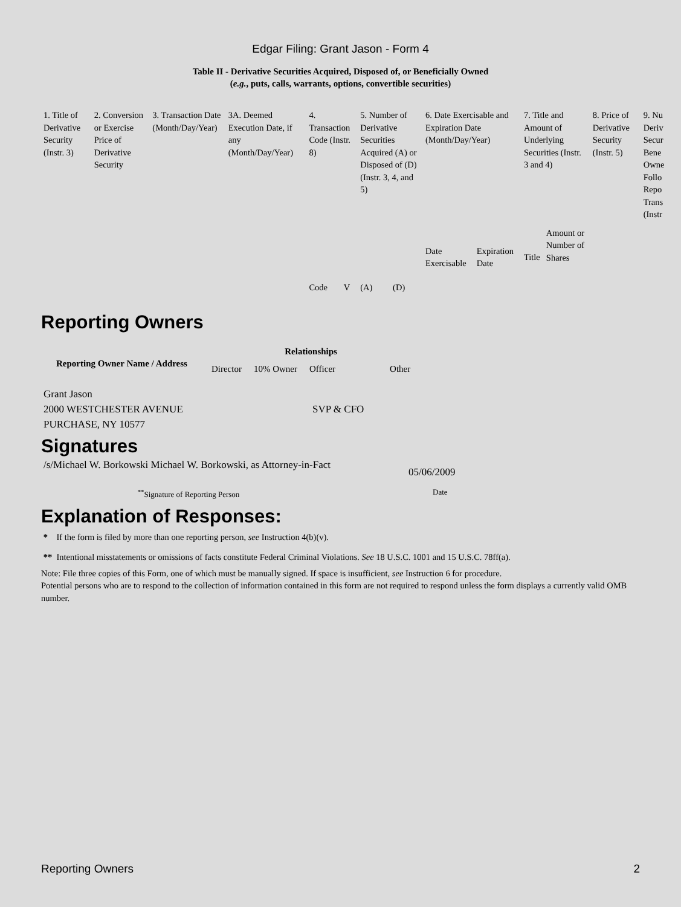Edgar Filing: Grant Jason - Form 4
Table II - Derivative Securities Acquired, Disposed of, or Beneficially Owned
(e.g., puts, calls, warrants, options, convertible securities)
| 1. Title of Derivative Security (Instr. 3) | 2. Conversion or Exercise Price of Derivative Security | 3. Transaction Date (Month/Day/Year) | 3A. Deemed Execution Date, if any (Month/Day/Year) | 4. Transaction Code (Instr. 8) | | 5. Number of Derivative Securities Acquired (A) or Disposed of (D) (Instr. 3, 4, and 5) | | 6. Date Exercisable and Expiration Date (Month/Day/Year) | | 7. Title and Amount of Underlying Securities (Instr. 3 and 4) | | 8. Price of Derivative Security (Instr. 5) | 9. Nu Deriv Secur Bene Owne Follo Repo Trans (Instr |
| | | | | Code | V | (A) | (D) | Date Exercisable | Expiration Date | Title | Amount or Number of Shares | | |
Reporting Owners
| Reporting Owner Name / Address | Relationships | | | |
| --- | --- | --- | --- | --- |
| | Director | 10% Owner | Officer | Other |
| Grant Jason 2000 WESTCHESTER AVENUE PURCHASE, NY 10577 | | | SVP & CFO | |
Signatures
| /s/Michael W. Borkowski Michael W. Borkowski, as Attorney-in-Fact | 05/06/2009 |
| <sup>**</sup> Signature of Reporting Person | Date |
Explanation of Responses:
* If the form is filed by more than one reporting person, see Instruction 4(b)(v).
** Intentional misstatements or omissions of facts constitute Federal Criminal Violations. See 18 U.S.C. 1001 and 15 U.S.C. 78ff(a).
Note: File three copies of this Form, one of which must be manually signed. If space is insufficient, see Instruction 6 for procedure.
Potential persons who are to respond to the collection of information contained in this form are not required to respond unless the form displays a currently valid OMB number.
Reporting Owners 2